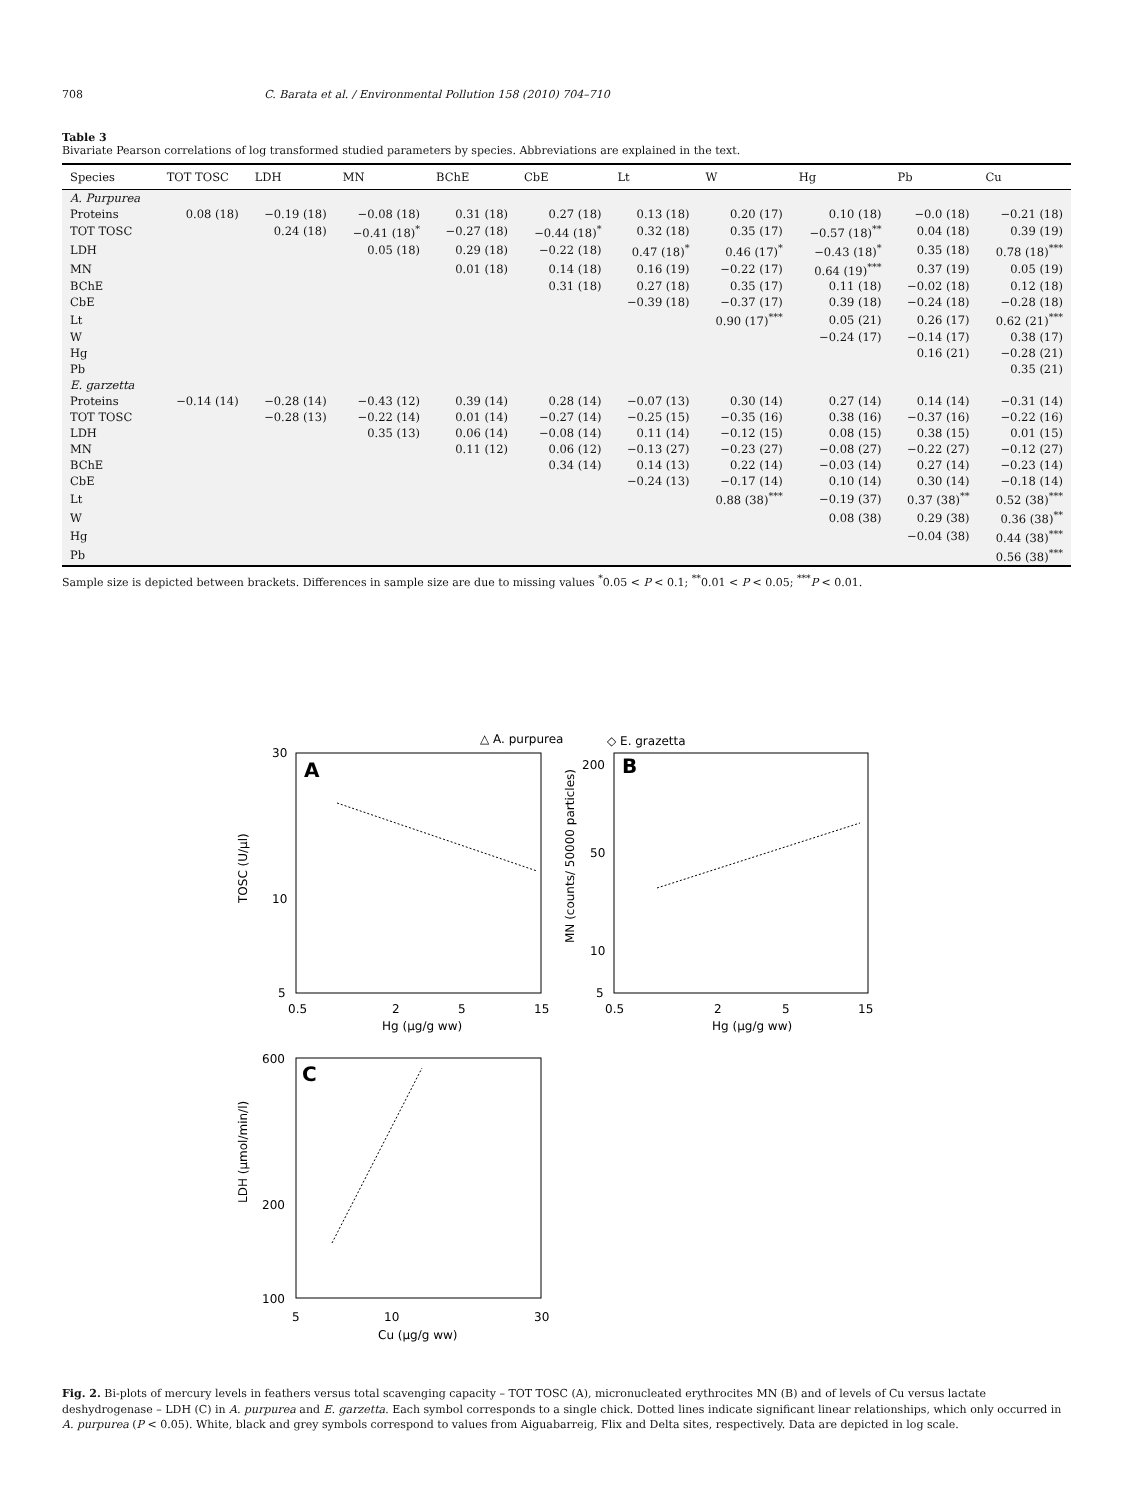708 C. Barata et al. / Environmental Pollution 158 (2010) 704–710
Table 3
Bivariate Pearson correlations of log transformed studied parameters by species. Abbreviations are explained in the text.
| Species | TOT TOSC | LDH | MN | BChE | CbE | Lt | W | Hg | Pb | Cu |
| --- | --- | --- | --- | --- | --- | --- | --- | --- | --- | --- |
| A. Purpurea | | | | | | | | | | |
| Proteins | 0.08 (18) | −0.19 (18) | −0.08 (18) | 0.31 (18) | 0.27 (18) | 0.13 (18) | 0.20 (17) | 0.10 (18) | −0.0 (18) | −0.21 (18) |
| TOT TOSC | | 0.24 (18) | −0.41 (18)<sup>*</sup> | −0.27 (18) | −0.44 (18)<sup>*</sup> | 0.32 (18) | 0.35 (17) | −0.57 (18)<sup>**</sup> | 0.04 (18) | 0.39 (19) |
| LDH | | | 0.05 (18) | 0.29 (18) | −0.22 (18) | 0.47 (18)<sup>*</sup> | 0.46 (17)<sup>*</sup> | −0.43 (18)<sup>*</sup> | 0.35 (18) | 0.78 (18)<sup>***</sup> |
| MN | | | | 0.01 (18) | 0.14 (18) | 0.16 (19) | −0.22 (17) | 0.64 (19)<sup>***</sup> | 0.37 (19) | 0.05 (19) |
| BChE | | | | | 0.31 (18) | 0.27 (18) | 0.35 (17) | 0.11 (18) | −0.02 (18) | 0.12 (18) |
| CbE | | | | | | −0.39 (18) | −0.37 (17) | 0.39 (18) | −0.24 (18) | −0.28 (18) |
| Lt | | | | | | | 0.90 (17)<sup>***</sup> | 0.05 (21) | 0.26 (17) | 0.62 (21)<sup>***</sup> |
| W | | | | | | | | −0.24 (17) | −0.14 (17) | 0.38 (17) |
| Hg | | | | | | | | | 0.16 (21) | −0.28 (21) |
| Pb | | | | | | | | | | 0.35 (21) |
| E. garzetta | | | | | | | | | | |
| Proteins | −0.14 (14) | −0.28 (14) | −0.43 (12) | 0.39 (14) | 0.28 (14) | −0.07 (13) | 0.30 (14) | 0.27 (14) | 0.14 (14) | −0.31 (14) |
| TOT TOSC | | −0.28 (13) | −0.22 (14) | 0.01 (14) | −0.27 (14) | −0.25 (15) | −0.35 (16) | 0.38 (16) | −0.37 (16) | −0.22 (16) |
| LDH | | | 0.35 (13) | 0.06 (14) | −0.08 (14) | 0.11 (14) | −0.12 (15) | 0.08 (15) | 0.38 (15) | 0.01 (15) |
| MN | | | | 0.11 (12) | 0.06 (12) | −0.13 (27) | −0.23 (27) | −0.08 (27) | −0.22 (27) | −0.12 (27) |
| BChE | | | | | 0.34 (14) | 0.14 (13) | 0.22 (14) | −0.03 (14) | 0.27 (14) | −0.23 (14) |
| CbE | | | | | | −0.24 (13) | −0.17 (14) | 0.10 (14) | 0.30 (14) | −0.18 (14) |
| Lt | | | | | | | 0.88 (38)<sup>***</sup> | −0.19 (37) | 0.37 (38)<sup>**</sup> | 0.52 (38)<sup>***</sup> |
| W | | | | | | | | 0.08 (38) | 0.29 (38) | 0.36 (38)<sup>**</sup> |
| Hg | | | | | | | | | −0.04 (38) | 0.44 (38)<sup>***</sup> |
| Pb | | | | | | | | | | 0.56 (38)<sup>***</sup> |
Sample size is depicted between brackets. Differences in sample size are due to missing values <sup>*</sup>0.05 < P < 0.1; <sup>**</sup>0.01 < P < 0.05; <sup>***</sup>P < 0.01.
△ A. purpurea
◇ E. grazetta
A
30
10
5
0.5
2
5
15
Hg (µg/g ww)
TOSC (U/µl)
B
200
50
10
5
0.5
2
5
15
Hg (µg/g ww)
MN (counts/ 50000 particles)
C
600
200
100
5
10
30
Cu (µg/g ww)
LDH (µmol/min/l)
Fig. 2. Bi-plots of mercury levels in feathers versus total scavenging capacity – TOT TOSC (A), micronucleated erythrocites MN (B) and of levels of Cu versus lactate deshydrogenase – LDH (C) in A. purpurea and E. garzetta. Each symbol corresponds to a single chick. Dotted lines indicate significant linear relationships, which only occurred in A. purpurea (P < 0.05). White, black and grey symbols correspond to values from Aiguabarreig, Flix and Delta sites, respectively. Data are depicted in log scale.